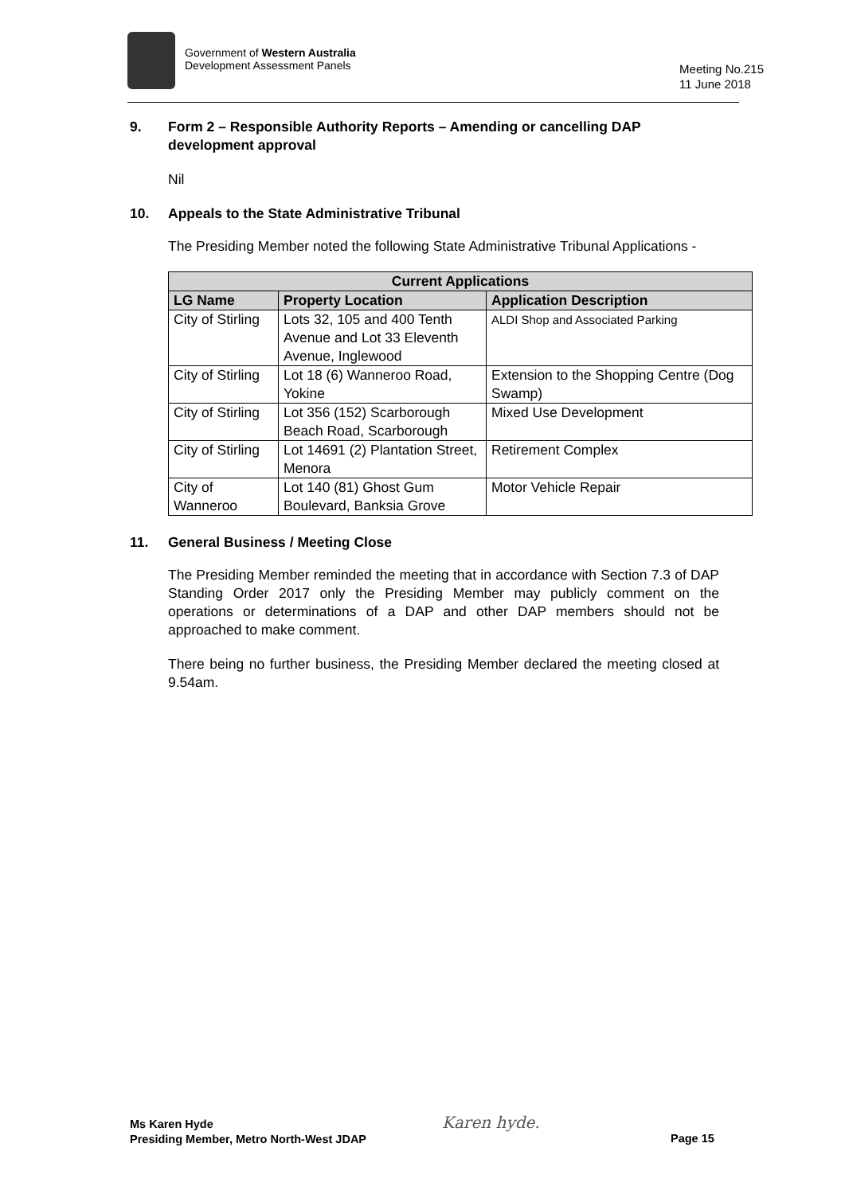Government of Western Australia
Development Assessment Panels
Meeting No.215
11 June 2018
9. Form 2 – Responsible Authority Reports – Amending or cancelling DAP development approval
Nil
10. Appeals to the State Administrative Tribunal
The Presiding Member noted the following State Administrative Tribunal Applications -
| Current Applications | | |
| --- | --- | --- |
| LG Name | Property Location | Application Description |
| City of Stirling | Lots 32, 105 and 400 Tenth Avenue and Lot 33 Eleventh Avenue, Inglewood | ALDI Shop and Associated Parking |
| City of Stirling | Lot 18 (6) Wanneroo Road, Yokine | Extension to the Shopping Centre (Dog Swamp) |
| City of Stirling | Lot 356 (152) Scarborough Beach Road, Scarborough | Mixed Use Development |
| City of Stirling | Lot 14691 (2) Plantation Street, Menora | Retirement Complex |
| City of Wanneroo | Lot 140 (81) Ghost Gum Boulevard, Banksia Grove | Motor Vehicle Repair |
11. General Business / Meeting Close
The Presiding Member reminded the meeting that in accordance with Section 7.3 of DAP Standing Order 2017 only the Presiding Member may publicly comment on the operations or determinations of a DAP and other DAP members should not be approached to make comment.
There being no further business, the Presiding Member declared the meeting closed at 9.54am.
Ms Karen Hyde
Presiding Member, Metro North-West JDAP
Karen hyde.
Page 15